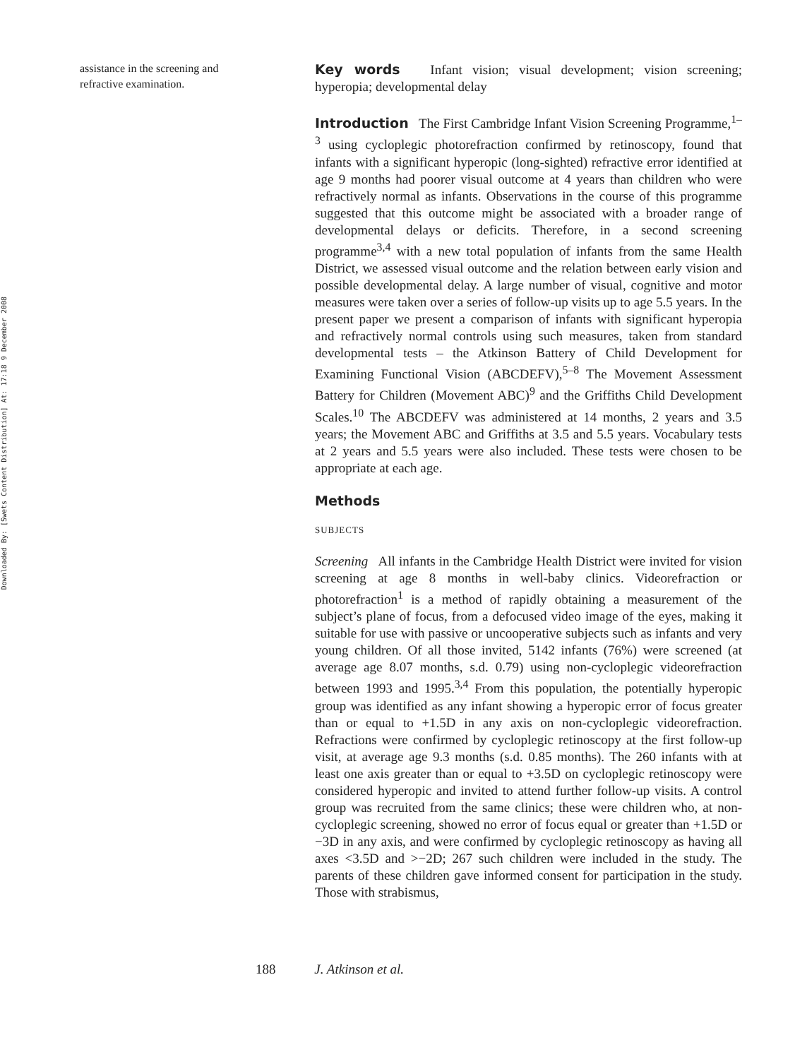Downloaded By: [Swets Content Distribution] At: 17:18 9 December 2008
assistance in the screening and refractive examination.
Key words Infant vision; visual development; vision screening; hyperopia; developmental delay
Introduction The First Cambridge Infant Vision Screening Programme,<sup>1–3</sup> using cycloplegic photorefraction confirmed by retinoscopy, found that infants with a significant hyperopic (long-sighted) refractive error identified at age 9 months had poorer visual outcome at 4 years than children who were refractively normal as infants. Observations in the course of this programme suggested that this outcome might be associated with a broader range of developmental delays or deficits. Therefore, in a second screening programme<sup>3,4</sup> with a new total population of infants from the same Health District, we assessed visual outcome and the relation between early vision and possible developmental delay. A large number of visual, cognitive and motor measures were taken over a series of follow-up visits up to age 5.5 years. In the present paper we present a comparison of infants with significant hyperopia and refractively normal controls using such measures, taken from standard developmental tests – the Atkinson Battery of Child Development for Examining Functional Vision (ABCDEFV),<sup>5–8</sup> The Movement Assessment Battery for Children (Movement ABC)<sup>9</sup> and the Griffiths Child Development Scales.<sup>10</sup> The ABCDEFV was administered at 14 months, 2 years and 3.5 years; the Movement ABC and Griffiths at 3.5 and 5.5 years. Vocabulary tests at 2 years and 5.5 years were also included. These tests were chosen to be appropriate at each age.
Methods
SUBJECTS
Screening All infants in the Cambridge Health District were invited for vision screening at age 8 months in well-baby clinics. Videorefraction or photorefraction<sup>1</sup> is a method of rapidly obtaining a measurement of the subject’s plane of focus, from a defocused video image of the eyes, making it suitable for use with passive or uncooperative subjects such as infants and very young children. Of all those invited, 5142 infants (76%) were screened (at average age 8.07 months, s.d. 0.79) using non-cycloplegic videorefraction between 1993 and 1995.<sup>3,4</sup> From this population, the potentially hyperopic group was identified as any infant showing a hyperopic error of focus greater than or equal to +1.5D in any axis on non-cycloplegic videorefraction. Refractions were confirmed by cycloplegic retinoscopy at the first follow-up visit, at average age 9.3 months (s.d. 0.85 months). The 260 infants with at least one axis greater than or equal to +3.5D on cycloplegic retinoscopy were considered hyperopic and invited to attend further follow-up visits. A control group was recruited from the same clinics; these were children who, at non-cycloplegic screening, showed no error of focus equal or greater than +1.5D or −3D in any axis, and were confirmed by cycloplegic retinoscopy as having all axes <3.5D and >−2D; 267 such children were included in the study. The parents of these children gave informed consent for participation in the study. Those with strabismus,
188 J. Atkinson et al.